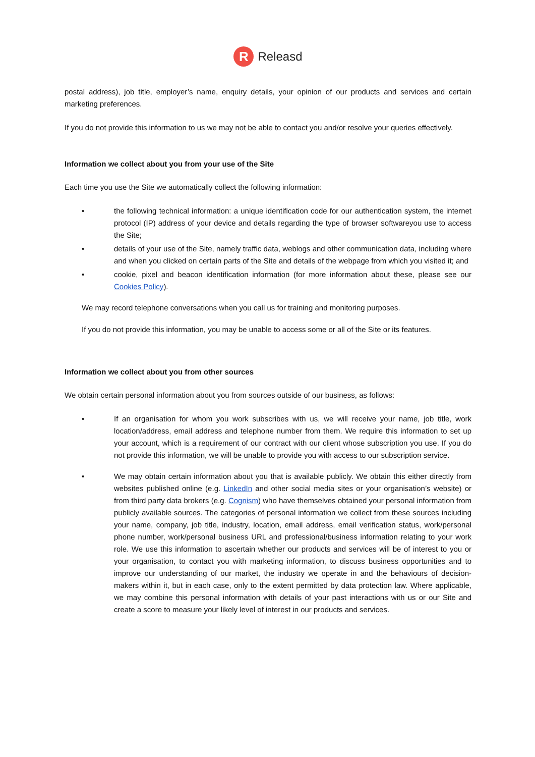R
Releasd
postal address), job title, employer’s name, enquiry details, your opinion of our products and services and certain marketing preferences.
If you do not provide this information to us we may not be able to contact you and/or resolve your queries effectively.
Information we collect about you from your use of the Site
Each time you use the Site we automatically collect the following information:
• the following technical information: a unique identification code for our authentication system, the internet protocol (IP) address of your device and details regarding the type of browser softwareyou use to access the Site;
• details of your use of the Site, namely traffic data, weblogs and other communication data, including where and when you clicked on certain parts of the Site and details of the webpage from which you visited it; and
• cookie, pixel and beacon identification information (for more information about these, please see our Cookies Policy).
We may record telephone conversations when you call us for training and monitoring purposes.
If you do not provide this information, you may be unable to access some or all of the Site or its features.
Information we collect about you from other sources
We obtain certain personal information about you from sources outside of our business, as follows:
• If an organisation for whom you work subscribes with us, we will receive your name, job title, work location/address, email address and telephone number from them. We require this information to set up your account, which is a requirement of our contract with our client whose subscription you use. If you do not provide this information, we will be unable to provide you with access to our subscription service.
• We may obtain certain information about you that is available publicly. We obtain this either directly from websites published online (e.g. LinkedIn and other social media sites or your organisation’s website) or from third party data brokers (e.g. Cognism) who have themselves obtained your personal information from publicly available sources. The categories of personal information we collect from these sources including your name, company, job title, industry, location, email address, email verification status, work/personal phone number, work/personal business URL and professional/business information relating to your work role. We use this information to ascertain whether our products and services will be of interest to you or your organisation, to contact you with marketing information, to discuss business opportunities and to improve our understanding of our market, the industry we operate in and the behaviours of decision-makers within it, but in each case, only to the extent permitted by data protection law. Where applicable, we may combine this personal information with details of your past interactions with us or our Site and create a score to measure your likely level of interest in our products and services.